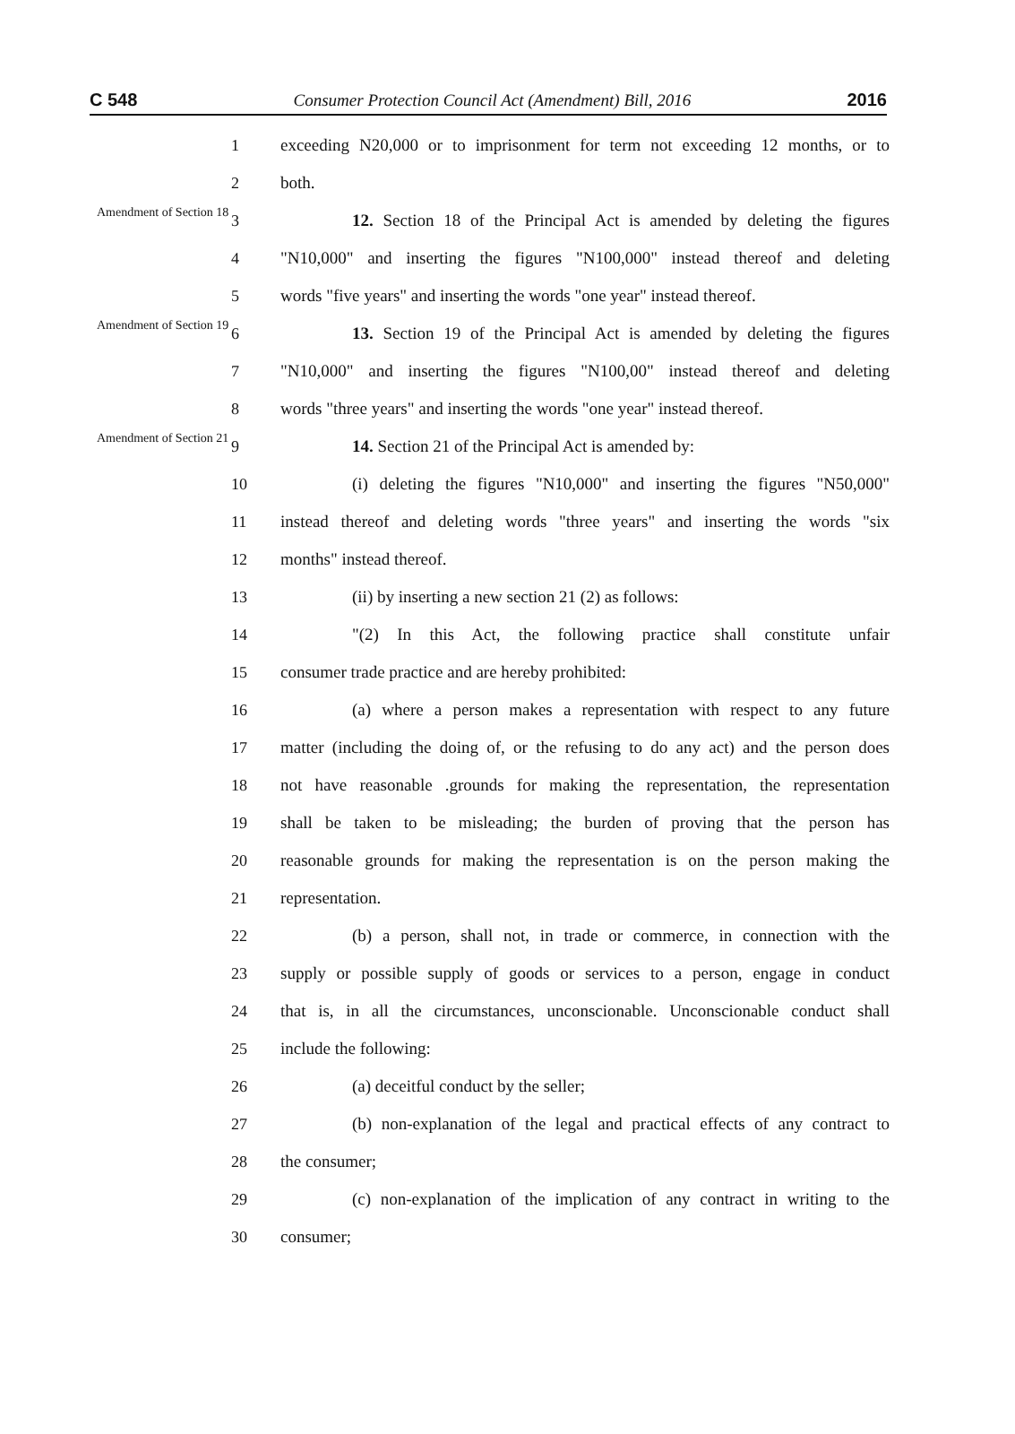C 548 Consumer Protection Council Act (Amendment) Bill, 2016 2016
1
exceeding N20,000 or to imprisonment for term not exceeding 12 months, or to
2 both.
Amendment of Section 18
3
12. Section 18 of the Principal Act is amended by deleting the figures
4
"N10,000" and inserting the figures "N100,000" instead thereof and deleting
5
words "five years" and inserting the words "one year" instead thereof.
Amendment of Section 19
6
13. Section 19 of the Principal Act is amended by deleting the figures
7
"N10,000" and inserting the figures "N100,00" instead thereof and deleting
8
words "three years" and inserting the words "one year" instead thereof.
Amendment of Section 21
9 14. Section 21 of the Principal Act is amended by:
10
(i) deleting the figures "N10,000" and inserting the figures "N50,000"
11
instead thereof and deleting words "three years" and inserting the words "six
12 months" instead thereof.
13 (ii) by inserting a new section 21 (2) as follows:
14
"(2) In this Act, the following practice shall constitute unfair
15 consumer trade practice and are hereby prohibited:
16
(a) where a person makes a representation with respect to any future
17
matter (including the doing of, or the refusing to do any act) and the person does
18
not have reasonable .grounds for making the representation, the representation
19
shall be taken to be misleading; the burden of proving that the person has
20
reasonable grounds for making the representation is on the person making the
21 representation.
22
(b) a person, shall not, in trade or commerce, in connection with the
23
supply or possible supply of goods or services to a person, engage in conduct
24
that is, in all the circumstances, unconscionable. Unconscionable conduct shall
25 include the following:
26 (a) deceitful conduct by the seller;
27
(b) non-explanation of the legal and practical effects of any contract to
28 the consumer;
29
(c) non-explanation of the implication of any contract in writing to the
30 consumer;